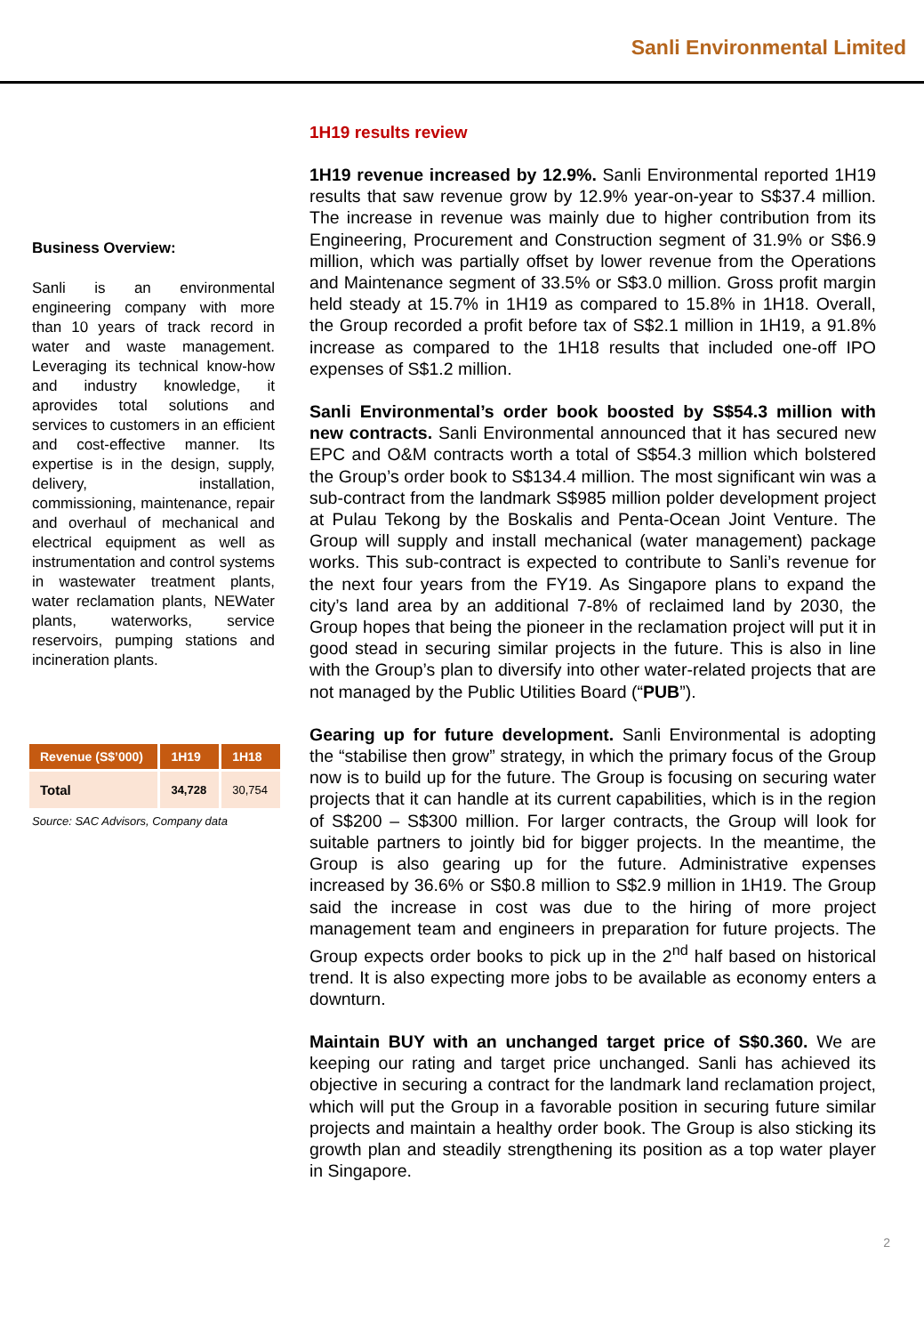Sanli Environmental Limited
Business Overview:
Sanli is an environmental engineering company with more than 10 years of track record in water and waste management. Leveraging its technical know-how and industry knowledge, it aprovides total solutions and services to customers in an efficient and cost-effective manner. Its expertise is in the design, supply, delivery, installation, commissioning, maintenance, repair and overhaul of mechanical and electrical equipment as well as instrumentation and control systems in wastewater treatment plants, water reclamation plants, NEWater plants, waterworks, service reservoirs, pumping stations and incineration plants.
| Revenue (S$’000) | 1H19 | 1H18 |
| --- | --- | --- |
| Total | 34,728 | 30,754 |
Source: SAC Advisors, Company data
1H19 results review
1H19 revenue increased by 12.9%. Sanli Environmental reported 1H19 results that saw revenue grow by 12.9% year-on-year to S$37.4 million. The increase in revenue was mainly due to higher contribution from its Engineering, Procurement and Construction segment of 31.9% or S$6.9 million, which was partially offset by lower revenue from the Operations and Maintenance segment of 33.5% or S$3.0 million. Gross profit margin held steady at 15.7% in 1H19 as compared to 15.8% in 1H18. Overall, the Group recorded a profit before tax of S$2.1 million in 1H19, a 91.8% increase as compared to the 1H18 results that included one-off IPO expenses of S$1.2 million.
Sanli Environmental’s order book boosted by S$54.3 million with new contracts. Sanli Environmental announced that it has secured new EPC and O&M contracts worth a total of S$54.3 million which bolstered the Group’s order book to S$134.4 million. The most significant win was a sub-contract from the landmark S$985 million polder development project at Pulau Tekong by the Boskalis and Penta-Ocean Joint Venture. The Group will supply and install mechanical (water management) package works. This sub-contract is expected to contribute to Sanli’s revenue for the next four years from the FY19. As Singapore plans to expand the city’s land area by an additional 7-8% of reclaimed land by 2030, the Group hopes that being the pioneer in the reclamation project will put it in good stead in securing similar projects in the future. This is also in line with the Group’s plan to diversify into other water-related projects that are not managed by the Public Utilities Board (“PUB”).
Gearing up for future development. Sanli Environmental is adopting the “stabilise then grow” strategy, in which the primary focus of the Group now is to build up for the future. The Group is focusing on securing water projects that it can handle at its current capabilities, which is in the region of S$200 – S$300 million. For larger contracts, the Group will look for suitable partners to jointly bid for bigger projects. In the meantime, the Group is also gearing up for the future. Administrative expenses increased by 36.6% or S$0.8 million to S$2.9 million in 1H19. The Group said the increase in cost was due to the hiring of more project management team and engineers in preparation for future projects. The Group expects order books to pick up in the 2<sup>nd</sup> half based on historical trend. It is also expecting more jobs to be available as economy enters a downturn.
Maintain BUY with an unchanged target price of S$0.360. We are keeping our rating and target price unchanged. Sanli has achieved its objective in securing a contract for the landmark land reclamation project, which will put the Group in a favorable position in securing future similar projects and maintain a healthy order book. The Group is also sticking its growth plan and steadily strengthening its position as a top water player in Singapore.
2